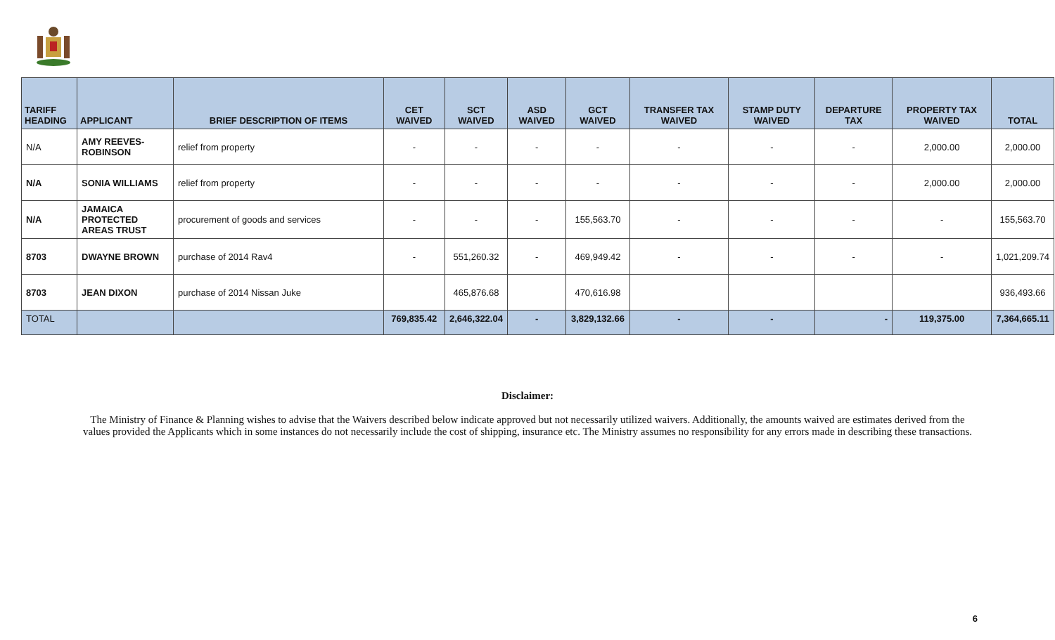| TARIFF HEADING | APPLICANT | BRIEF DESCRIPTION OF ITEMS | CET WAIVED | SCT WAIVED | ASD WAIVED | GCT WAIVED | TRANSFER TAX WAIVED | STAMP DUTY WAIVED | DEPARTURE TAX | PROPERTY TAX WAIVED | TOTAL |
| --- | --- | --- | --- | --- | --- | --- | --- | --- | --- | --- | --- |
| N/A | AMY REEVES- ROBINSON | relief from property | - | - | - | - | - | - | - | 2,000.00 | 2,000.00 |
| N/A | SONIA WILLIAMS | relief from property | - | - | - | - | - | - | - | 2,000.00 | 2,000.00 |
| N/A | JAMAICA PROTECTED AREAS TRUST | procurement of goods and services | - | - | - | 155,563.70 | - | - | - | - | 155,563.70 |
| 8703 | DWAYNE BROWN | purchase of 2014 Rav4 | - | 551,260.32 | - | 469,949.42 | - | - | - | - | 1,021,209.74 |
| 8703 | JEAN DIXON | purchase of 2014 Nissan Juke | | 465,876.68 | | 470,616.98 | | | | | 936,493.66 |
| TOTAL | | | 769,835.42 | 2,646,322.04 | - | 3,829,132.66 | - | - | - | 119,375.00 | 7,364,665.11 |
Disclaimer:
The Ministry of Finance & Planning wishes to advise that the Waivers described below indicate approved but not necessarily utilized waivers. Additionally, the amounts waived are estimates derived from the values provided the Applicants which in some instances do not necessarily include the cost of shipping, insurance etc. The Ministry assumes no responsibility for any errors made in describing these transactions.
6